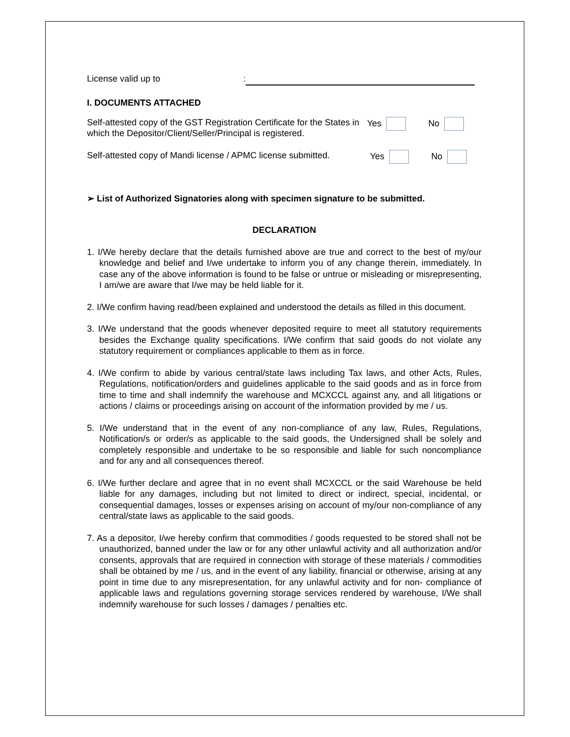License valid up to:
I. DOCUMENTS ATTACHED
Self-attested copy of the GST Registration Certificate for the States in which the Depositor/Client/Seller/Principal is registered.
Yes No
Self-attested copy of Mandi license / APMC license submitted.
Yes No
➢ List of Authorized Signatories along with specimen signature to be submitted.
DECLARATION
1. I/We hereby declare that the details furnished above are true and correct to the best of my/our knowledge and belief and I/we undertake to inform you of any change therein, immediately. In case any of the above information is found to be false or untrue or misleading or misrepresenting, I am/we are aware that I/we may be held liable for it.
2. I/We confirm having read/been explained and understood the details as filled in this document.
3. I/We understand that the goods whenever deposited require to meet all statutory requirements besides the Exchange quality specifications. I/We confirm that said goods do not violate any statutory requirement or compliances applicable to them as in force.
4. I/We confirm to abide by various central/state laws including Tax laws, and other Acts, Rules, Regulations, notification/orders and guidelines applicable to the said goods and as in force from time to time and shall indemnify the warehouse and MCXCCL against any, and all litigations or actions / claims or proceedings arising on account of the information provided by me / us.
5. I/We understand that in the event of any non-compliance of any law, Rules, Regulations, Notification/s or order/s as applicable to the said goods, the Undersigned shall be solely and completely responsible and undertake to be so responsible and liable for such noncompliance and for any and all consequences thereof.
6. I/We further declare and agree that in no event shall MCXCCL or the said Warehouse be held liable for any damages, including but not limited to direct or indirect, special, incidental, or consequential damages, losses or expenses arising on account of my/our non-compliance of any central/state laws as applicable to the said goods.
7. As a depositor, I/we hereby confirm that commodities / goods requested to be stored shall not be unauthorized, banned under the law or for any other unlawful activity and all authorization and/or consents, approvals that are required in connection with storage of these materials / commodities shall be obtained by me / us, and in the event of any liability, financial or otherwise, arising at any point in time due to any misrepresentation, for any unlawful activity and for non- compliance of applicable laws and regulations governing storage services rendered by warehouse, I/We shall indemnify warehouse for such losses / damages / penalties etc.